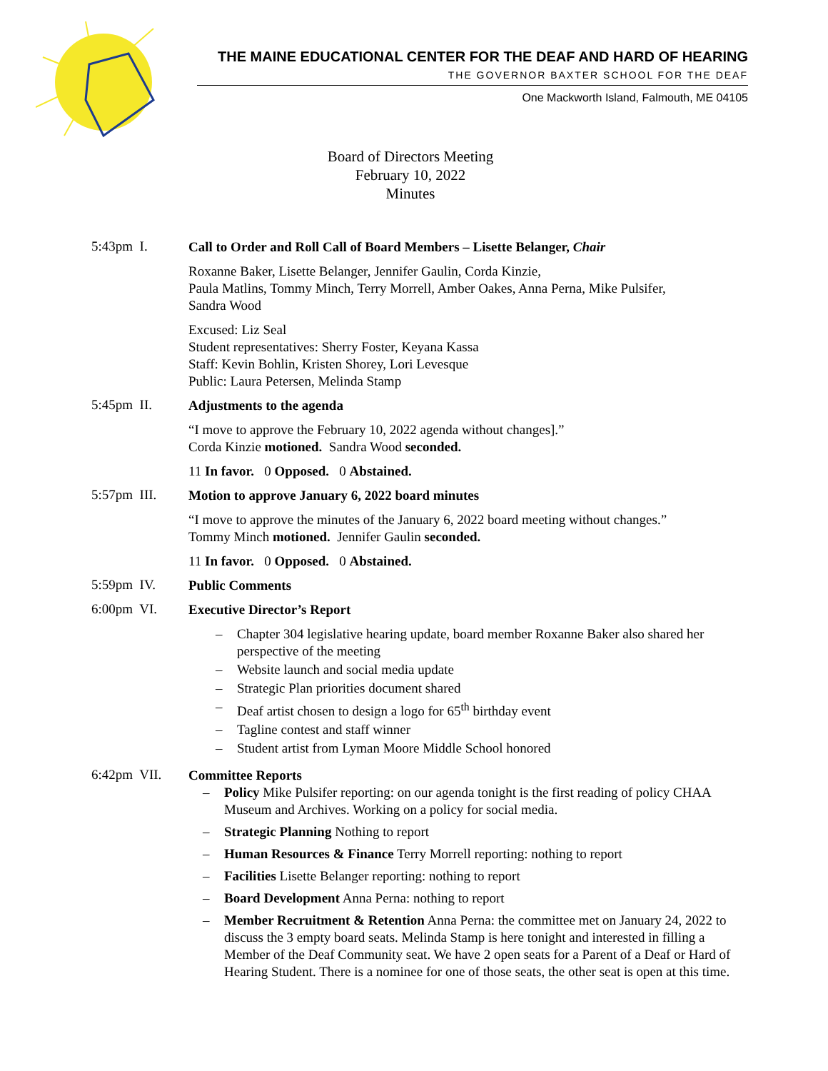THE MAINE EDUCATIONAL CENTER FOR THE DEAF AND HARD OF HEARING
THE GOVERNOR BAXTER SCHOOL FOR THE DEAF
One Mackworth Island, Falmouth, ME 04105
Board of Directors Meeting
February 10, 2022
Minutes
5:43pm I.
Call to Order and Roll Call of Board Members – Lisette Belanger, Chair
Roxanne Baker, Lisette Belanger, Jennifer Gaulin, Corda Kinzie,
Paula Matlins, Tommy Minch, Terry Morrell, Amber Oakes, Anna Perna, Mike Pulsifer,
Sandra Wood
Excused: Liz Seal
Student representatives: Sherry Foster, Keyana Kassa
Staff: Kevin Bohlin, Kristen Shorey, Lori Levesque
Public: Laura Petersen, Melinda Stamp
5:45pm II.
Adjustments to the agenda
“I move to approve the February 10, 2022 agenda without changes].”
Corda Kinzie motioned. Sandra Wood seconded.
11 In favor. 0 Opposed. 0 Abstained.
5:57pm III.
Motion to approve January 6, 2022 board minutes
“I move to approve the minutes of the January 6, 2022 board meeting without changes.”
Tommy Minch motioned. Jennifer Gaulin seconded.
11 In favor. 0 Opposed. 0 Abstained.
5:59pm IV.
Public Comments
6:00pm VI.
Executive Director’s Report
– Chapter 304 legislative hearing update, board member Roxanne Baker also shared her perspective of the meeting
– Website launch and social media update
– Strategic Plan priorities document shared
– Deaf artist chosen to design a logo for 65<sup>th</sup> birthday event
– Tagline contest and staff winner
– Student artist from Lyman Moore Middle School honored
6:42pm VII.
Committee Reports
– Policy Mike Pulsifer reporting: on our agenda tonight is the first reading of policy CHAA Museum and Archives. Working on a policy for social media.
– Strategic Planning Nothing to report
– Human Resources & Finance Terry Morrell reporting: nothing to report
– Facilities Lisette Belanger reporting: nothing to report
– Board Development Anna Perna: nothing to report
– Member Recruitment & Retention Anna Perna: the committee met on January 24, 2022 to discuss the 3 empty board seats. Melinda Stamp is here tonight and interested in filling a Member of the Deaf Community seat. We have 2 open seats for a Parent of a Deaf or Hard of Hearing Student. There is a nominee for one of those seats, the other seat is open at this time.